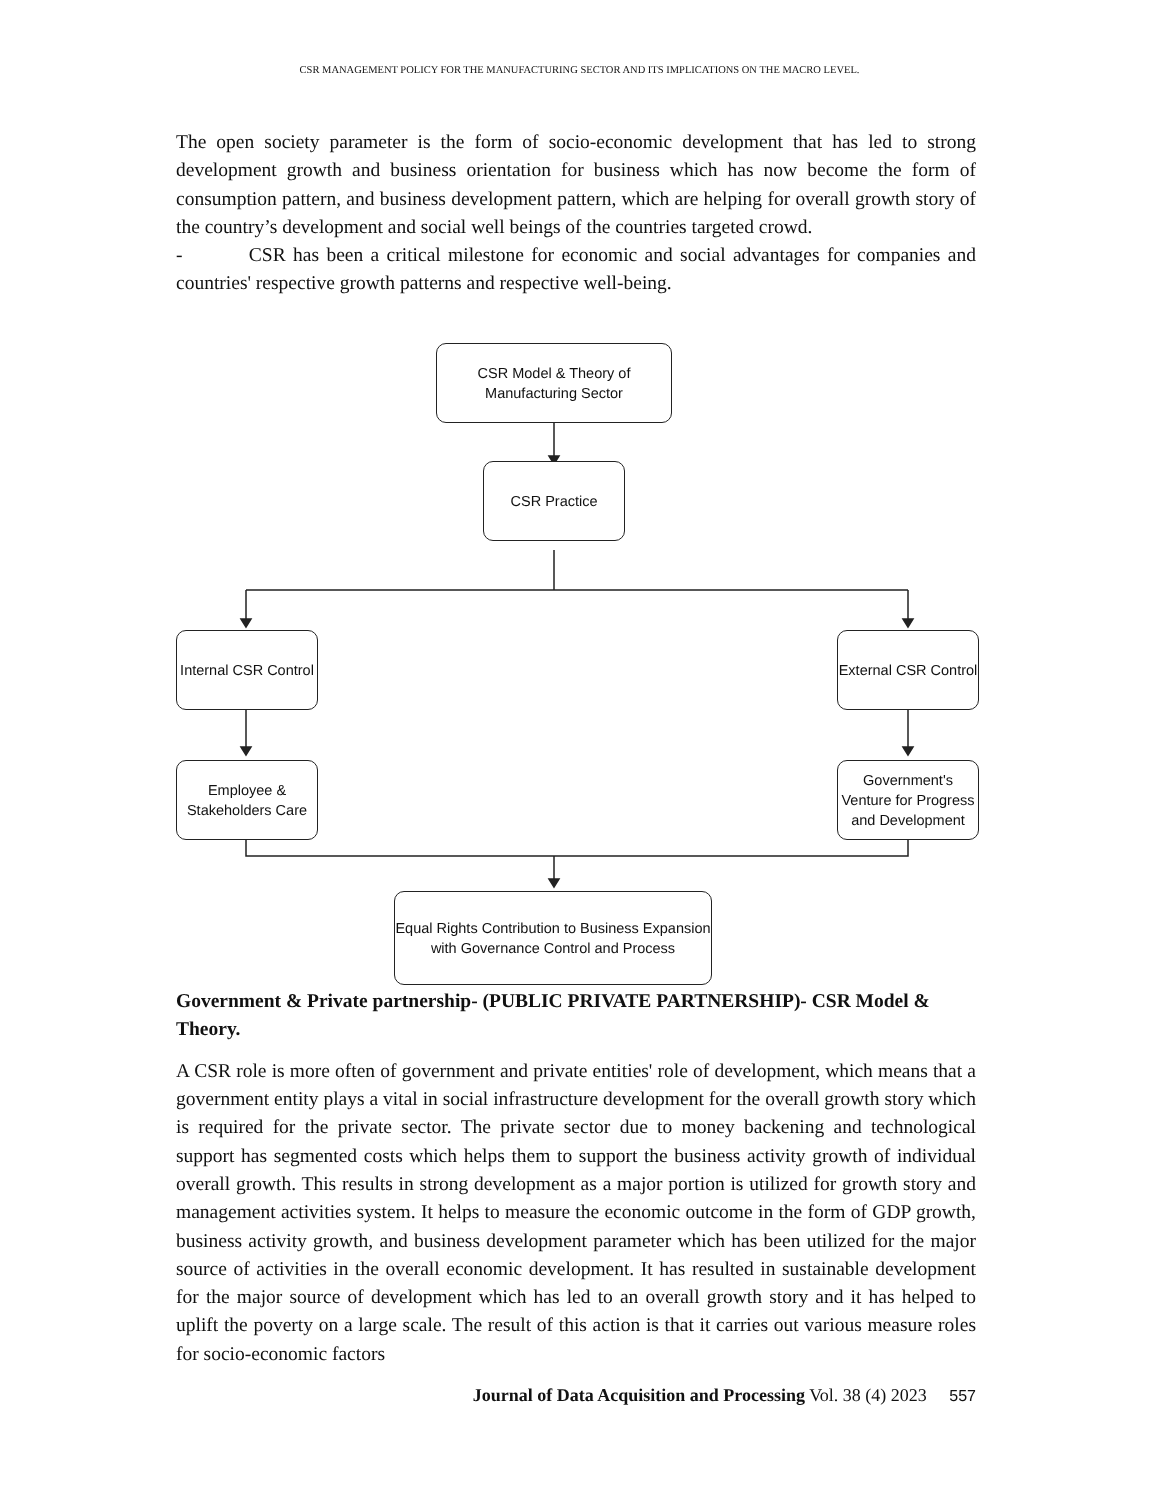CSR MANAGEMENT POLICY FOR THE MANUFACTURING SECTOR AND ITS IMPLICATIONS ON THE MACRO LEVEL.
The open society parameter is the form of socio-economic development that has led to strong development growth and business orientation for business which has now become the form of consumption pattern, and business development pattern, which are helping for overall growth story of the country’s development and social well beings of the countries targeted crowd.
- CSR has been a critical milestone for economic and social advantages for companies and countries' respective growth patterns and respective well-being.
CSR Model & Theory of
Manufacturing Sector
CSR Practice
Internal CSR Control
External CSR Control
Employee &
Stakeholders Care
Government's
Venture for Progress
and Development
Equal Rights Contribution to Business Expansion
with Governance Control and Process
Government & Private partnership- (PUBLIC PRIVATE PARTNERSHIP)- CSR Model & Theory.
A CSR role is more often of government and private entities' role of development, which means that a government entity plays a vital in social infrastructure development for the overall growth story which is required for the private sector. The private sector due to money backening and technological support has segmented costs which helps them to support the business activity growth of individual overall growth. This results in strong development as a major portion is utilized for growth story and management activities system. It helps to measure the economic outcome in the form of GDP growth, business activity growth, and business development parameter which has been utilized for the major source of activities in the overall economic development. It has resulted in sustainable development for the major source of development which has led to an overall growth story and it has helped to uplift the poverty on a large scale. The result of this action is that it carries out various measure roles for socio-economic factors
Journal of Data Acquisition and Processing Vol. 38 (4) 2023 557